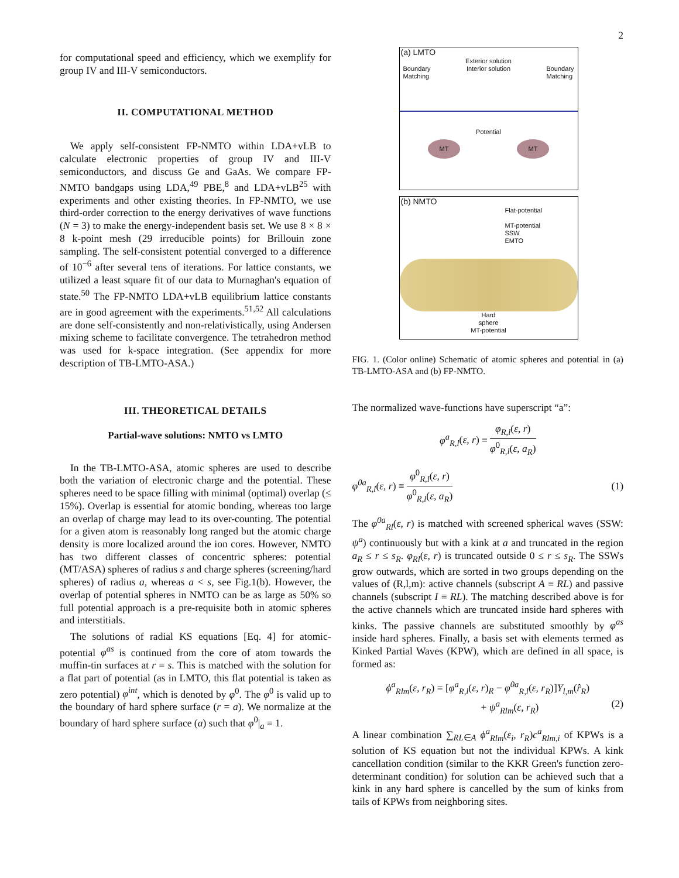2
for computational speed and efficiency, which we exemplify for group IV and III-V semiconductors.
II. COMPUTATIONAL METHOD
We apply self-consistent FP-NMTO within LDA+vLB to calculate electronic properties of group IV and III-V semiconductors, and discuss Ge and GaAs. We compare FP-NMTO bandgaps using LDA,<sup>49</sup> PBE,<sup>8</sup> and LDA+vLB<sup>25</sup> with experiments and other existing theories. In FP-NMTO, we use third-order correction to the energy derivatives of wave functions (N = 3) to make the energy-independent basis set. We use 8 × 8 × 8 k-point mesh (29 irreducible points) for Brillouin zone sampling. The self-consistent potential converged to a difference of 10<sup>−6</sup> after several tens of iterations. For lattice constants, we utilized a least square fit of our data to Murnaghan's equation of state.<sup>50</sup> The FP-NMTO LDA+vLB equilibrium lattice constants are in good agreement with the experiments.<sup>51,52</sup> All calculations are done self-consistently and non-relativistically, using Andersen mixing scheme to facilitate convergence. The tetrahedron method was used for k-space integration. (See appendix for more description of TB-LMTO-ASA.)
III. THEORETICAL DETAILS
Partial-wave solutions: NMTO vs LMTO
In the TB-LMTO-ASA, atomic spheres are used to describe both the variation of electronic charge and the potential. These spheres need to be space filling with minimal (optimal) overlap (≤ 15%). Overlap is essential for atomic bonding, whereas too large an overlap of charge may lead to its over-counting. The potential for a given atom is reasonably long ranged but the atomic charge density is more localized around the ion cores. However, NMTO has two different classes of concentric spheres: potential (MT/ASA) spheres of radius s and charge spheres (screening/hard spheres) of radius a, whereas a < s, see Fig.1(b). However, the overlap of potential spheres in NMTO can be as large as 50% so full potential approach is a pre-requisite both in atomic spheres and interstitials.
The solutions of radial KS equations [Eq. 4] for atomic-potential φ<sup>as</sup> is continued from the core of atom towards the muffin-tin surfaces at r = s. This is matched with the solution for a flat part of potential (as in LMTO, this flat potential is taken as zero potential) φ<sup>int</sup>, which is denoted by φ<sup>0</sup>. The φ<sup>0</sup> is valid up to the boundary of hard sphere surface (r = a). We normalize at the boundary of hard sphere surface (a) such that φ<sup>0</sup>|<sub>a</sub> = 1.
(a) LMTO
Exterior solution
Boundary
Matching Interior solution Boundary
Matching
Potential
MT MT
(b) NMTO
Flat-potential
MT-potential
SSW
EMTO
Hard
sphere
MT-potential
FIG. 1. (Color online) Schematic of atomic spheres and potential in (a) TB-LMTO-ASA and (b) FP-NMTO.
The normalized wave-functions have superscript “a”:
φ<sup>a</sup><sub>R,l</sub> (ε, r) ≡ φ<sub>R,l</sub>(ε, r) φ<sup>0</sup><sub>R,l</sub>(ε, a<sub>R</sub>)
φ<sup>0a</sup><sub>R,l</sub> (ε, r) ≡ φ<sup>0</sup><sub>R,l</sub>(ε, r) φ<sup>0</sup><sub>R,l</sub>(ε, a<sub>R</sub>) (1)
The φ<sup>0a</sup><sub>Rl</sub>(ε, r) is matched with screened spherical waves (SSW: ψ<sup>a</sup>) continuously but with a kink at a and truncated in the region a<sub>R</sub> ≤ r ≤ s<sub>R</sub>. φ<sub>Rl</sub>(ε, r) is truncated outside 0 ≤ r ≤ s<sub>R</sub>. The SSWs grow outwards, which are sorted in two groups depending on the values of (R,l,m): active channels (subscript A ≡ RL) and passive channels (subscript I ≡ RL). The matching described above is for the active channels which are truncated inside hard spheres with kinks. The passive channels are substituted smoothly by φ<sup>as</sup> inside hard spheres. Finally, a basis set with elements termed as Kinked Partial Waves (KPW), which are defined in all space, is formed as:
ϕ<sup>a</sup><sub>Rlm</sub>(ε, r<sub>R</sub>) = [φ<sup>a</sup><sub>R,l</sub>(ε, r)<sub>R</sub> − φ<sup>0a</sup><sub>R,l</sub>(ε, r<sub>R</sub>)]Y<sub>l,m</sub>(r̂<sub>R</sub>)
+ ψ<sup>a</sup><sub>Rlm</sub>(ε, r<sub>R</sub>) (2)
A linear combination ∑<sub>RL∈A</sub> ϕ<sup>a</sup><sub>Rlm</sub>(ε<sub>i</sub>, r<sub>R</sub>)c<sup>a</sup><sub>Rlm,i</sub> of KPWs is a solution of KS equation but not the individual KPWs. A kink cancellation condition (similar to the KKR Green's function zero-determinant condition) for solution can be achieved such that a kink in any hard sphere is cancelled by the sum of kinks from tails of KPWs from neighboring sites.